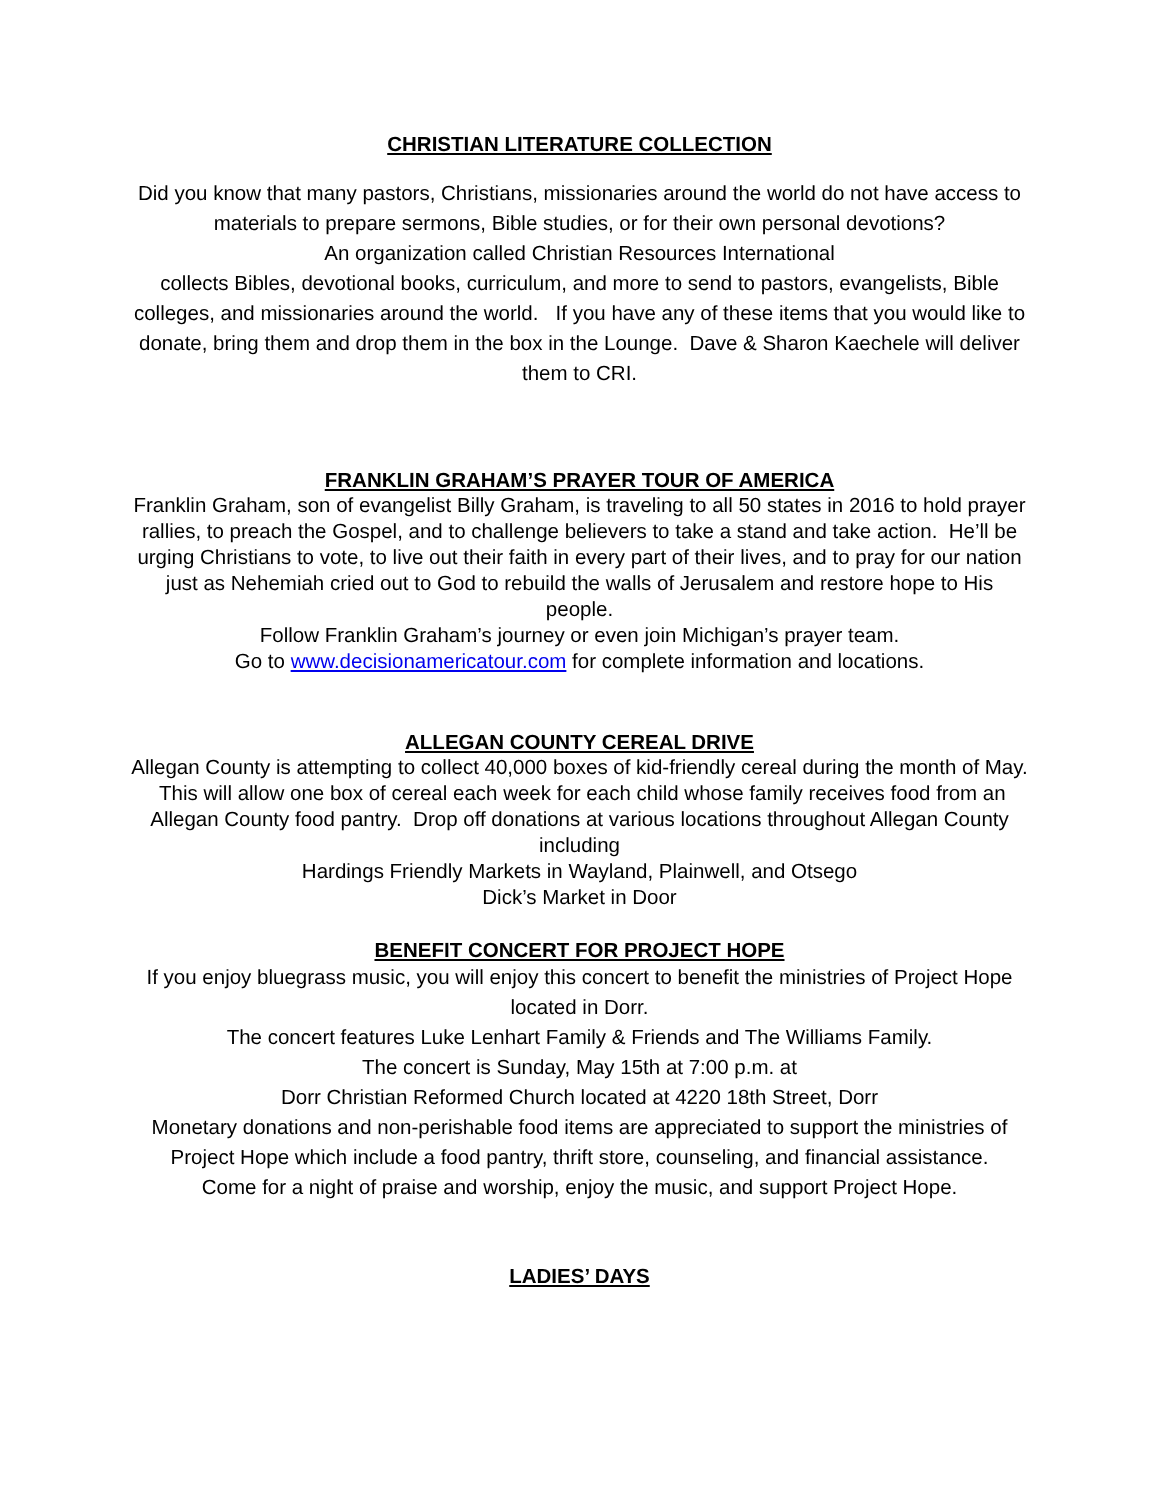CHRISTIAN LITERATURE COLLECTION
Did you know that many pastors, Christians, missionaries around the world do not have access to materials to prepare sermons, Bible studies, or for their own personal devotions?
An organization called Christian Resources International
collects Bibles, devotional books, curriculum, and more to send to pastors, evangelists, Bible colleges, and missionaries around the world. If you have any of these items that you would like to donate, bring them and drop them in the box in the Lounge. Dave & Sharon Kaechele will deliver them to CRI.
FRANKLIN GRAHAM’S PRAYER TOUR OF AMERICA
Franklin Graham, son of evangelist Billy Graham, is traveling to all 50 states in 2016 to hold prayer rallies, to preach the Gospel, and to challenge believers to take a stand and take action. He’ll be urging Christians to vote, to live out their faith in every part of their lives, and to pray for our nation just as Nehemiah cried out to God to rebuild the walls of Jerusalem and restore hope to His people.
Follow Franklin Graham’s journey or even join Michigan’s prayer team.
Go to www.decisionamericatour.com for complete information and locations.
ALLEGAN COUNTY CEREAL DRIVE
Allegan County is attempting to collect 40,000 boxes of kid-friendly cereal during the month of May. This will allow one box of cereal each week for each child whose family receives food from an Allegan County food pantry. Drop off donations at various locations throughout Allegan County including
Hardings Friendly Markets in Wayland, Plainwell, and Otsego
Dick’s Market in Door
BENEFIT CONCERT FOR PROJECT HOPE
If you enjoy bluegrass music, you will enjoy this concert to benefit the ministries of Project Hope located in Dorr.
The concert features Luke Lenhart Family & Friends and The Williams Family.
The concert is Sunday, May 15th at 7:00 p.m. at
Dorr Christian Reformed Church located at 4220 18th Street, Dorr
Monetary donations and non-perishable food items are appreciated to support the ministries of Project Hope which include a food pantry, thrift store, counseling, and financial assistance.
Come for a night of praise and worship, enjoy the music, and support Project Hope.
LADIES’ DAYS